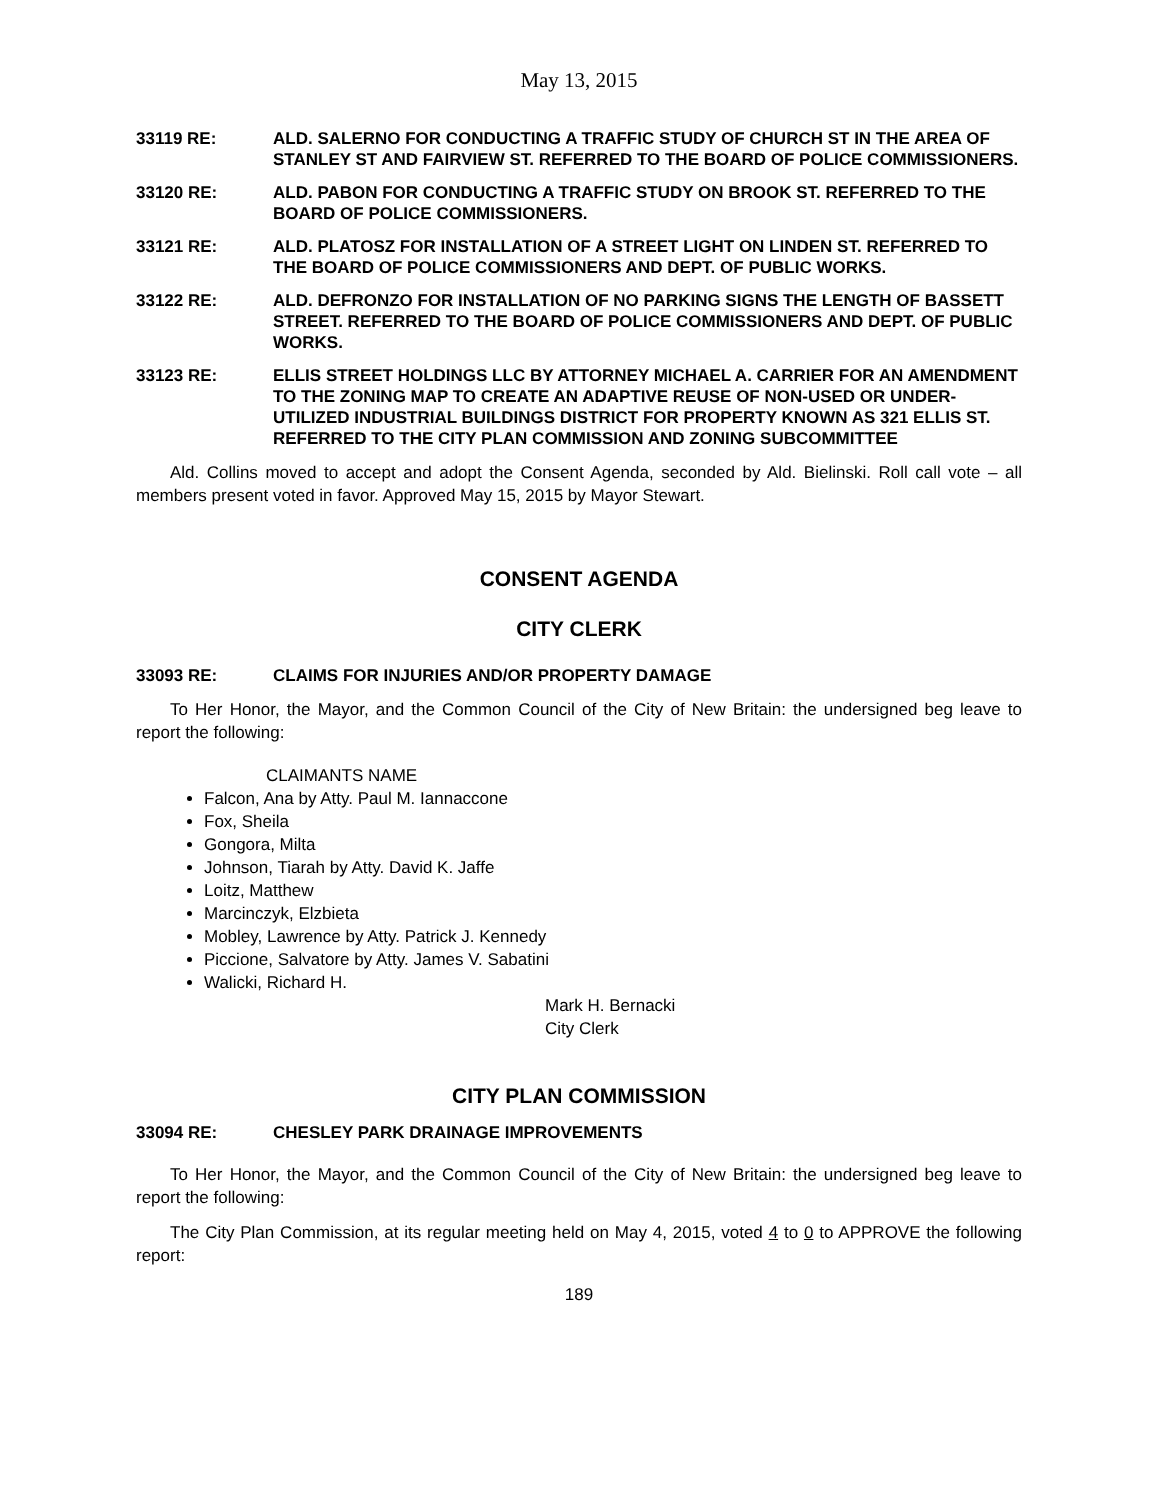May 13, 2015
33119 RE: ALD. SALERNO FOR CONDUCTING A TRAFFIC STUDY OF CHURCH ST IN THE AREA OF STANLEY ST AND FAIRVIEW ST. REFERRED TO THE BOARD OF POLICE COMMISSIONERS.
33120 RE: ALD. PABON FOR CONDUCTING A TRAFFIC STUDY ON BROOK ST. REFERRED TO THE BOARD OF POLICE COMMISSIONERS.
33121 RE: ALD. PLATOSZ FOR INSTALLATION OF A STREET LIGHT ON LINDEN ST. REFERRED TO THE BOARD OF POLICE COMMISSIONERS AND DEPT. OF PUBLIC WORKS.
33122 RE: ALD. DEFRONZO FOR INSTALLATION OF NO PARKING SIGNS THE LENGTH OF BASSETT STREET. REFERRED TO THE BOARD OF POLICE COMMISSIONERS AND DEPT. OF PUBLIC WORKS.
33123 RE: ELLIS STREET HOLDINGS LLC BY ATTORNEY MICHAEL A. CARRIER FOR AN AMENDMENT TO THE ZONING MAP TO CREATE AN ADAPTIVE REUSE OF NON-USED OR UNDER-UTILIZED INDUSTRIAL BUILDINGS DISTRICT FOR PROPERTY KNOWN AS 321 ELLIS ST. REFERRED TO THE CITY PLAN COMMISSION AND ZONING SUBCOMMITTEE
Ald. Collins moved to accept and adopt the Consent Agenda, seconded by Ald. Bielinski. Roll call vote – all members present voted in favor. Approved May 15, 2015 by Mayor Stewart.
CONSENT AGENDA
CITY CLERK
33093 RE: CLAIMS FOR INJURIES AND/OR PROPERTY DAMAGE
To Her Honor, the Mayor, and the Common Council of the City of New Britain: the undersigned beg leave to report the following:
CLAIMANTS NAME
Falcon, Ana by Atty. Paul M. Iannaccone
Fox, Sheila
Gongora, Milta
Johnson, Tiarah by Atty. David K. Jaffe
Loitz, Matthew
Marcinczyk, Elzbieta
Mobley, Lawrence by Atty. Patrick J. Kennedy
Piccione, Salvatore by Atty. James V. Sabatini
Walicki, Richard H.
Mark H. Bernacki
City Clerk
CITY PLAN COMMISSION
33094 RE: CHESLEY PARK DRAINAGE IMPROVEMENTS
To Her Honor, the Mayor, and the Common Council of the City of New Britain: the undersigned beg leave to report the following:
The City Plan Commission, at its regular meeting held on May 4, 2015, voted 4 to 0 to APPROVE the following report:
189